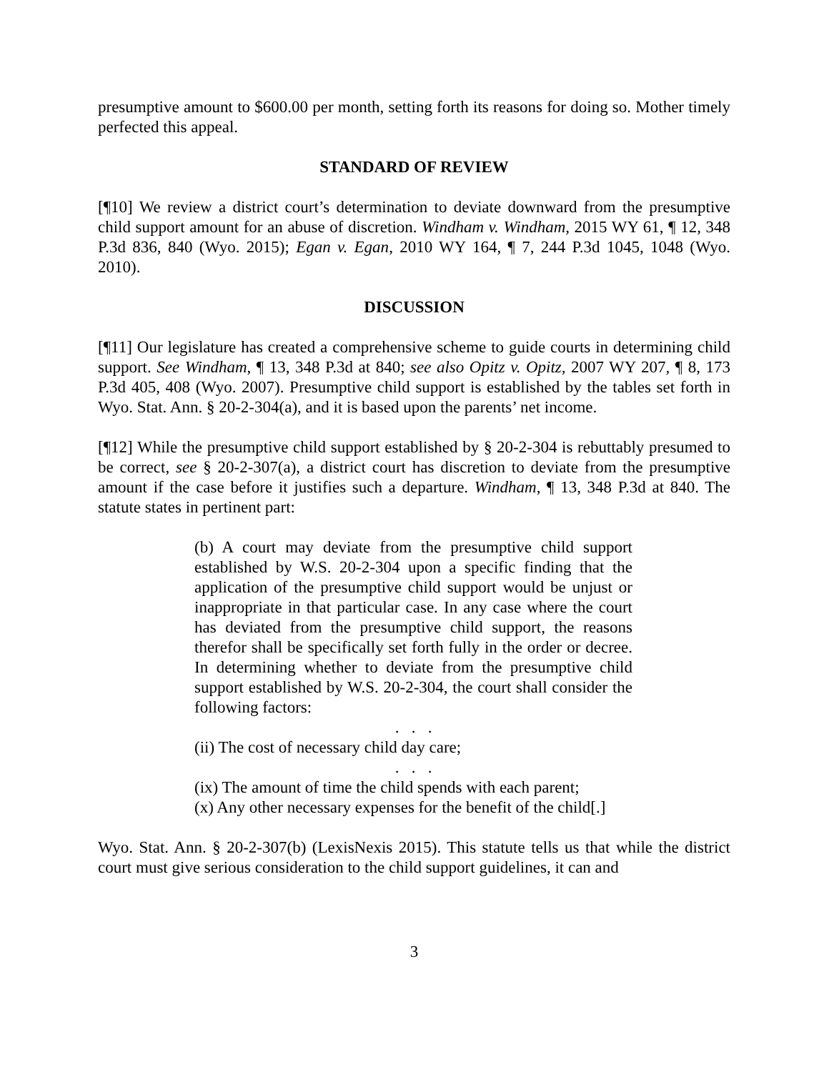presumptive amount to $600.00 per month, setting forth its reasons for doing so. Mother timely perfected this appeal.
STANDARD OF REVIEW
[¶10] We review a district court’s determination to deviate downward from the presumptive child support amount for an abuse of discretion. Windham v. Windham, 2015 WY 61, ¶ 12, 348 P.3d 836, 840 (Wyo. 2015); Egan v. Egan, 2010 WY 164, ¶ 7, 244 P.3d 1045, 1048 (Wyo. 2010).
DISCUSSION
[¶11] Our legislature has created a comprehensive scheme to guide courts in determining child support. See Windham, ¶ 13, 348 P.3d at 840; see also Opitz v. Opitz, 2007 WY 207, ¶ 8, 173 P.3d 405, 408 (Wyo. 2007). Presumptive child support is established by the tables set forth in Wyo. Stat. Ann. § 20-2-304(a), and it is based upon the parents’ net income.
[¶12] While the presumptive child support established by § 20-2-304 is rebuttably presumed to be correct, see § 20-2-307(a), a district court has discretion to deviate from the presumptive amount if the case before it justifies such a departure. Windham, ¶ 13, 348 P.3d at 840. The statute states in pertinent part:
(b) A court may deviate from the presumptive child support established by W.S. 20-2-304 upon a specific finding that the application of the presumptive child support would be unjust or inappropriate in that particular case. In any case where the court has deviated from the presumptive child support, the reasons therefor shall be specifically set forth fully in the order or decree. In determining whether to deviate from the presumptive child support established by W.S. 20-2-304, the court shall consider the following factors:
. . .
(ii) The cost of necessary child day care;
. . .
(ix) The amount of time the child spends with each parent;
(x) Any other necessary expenses for the benefit of the child[.]
Wyo. Stat. Ann. § 20-2-307(b) (LexisNexis 2015). This statute tells us that while the district court must give serious consideration to the child support guidelines, it can and
3